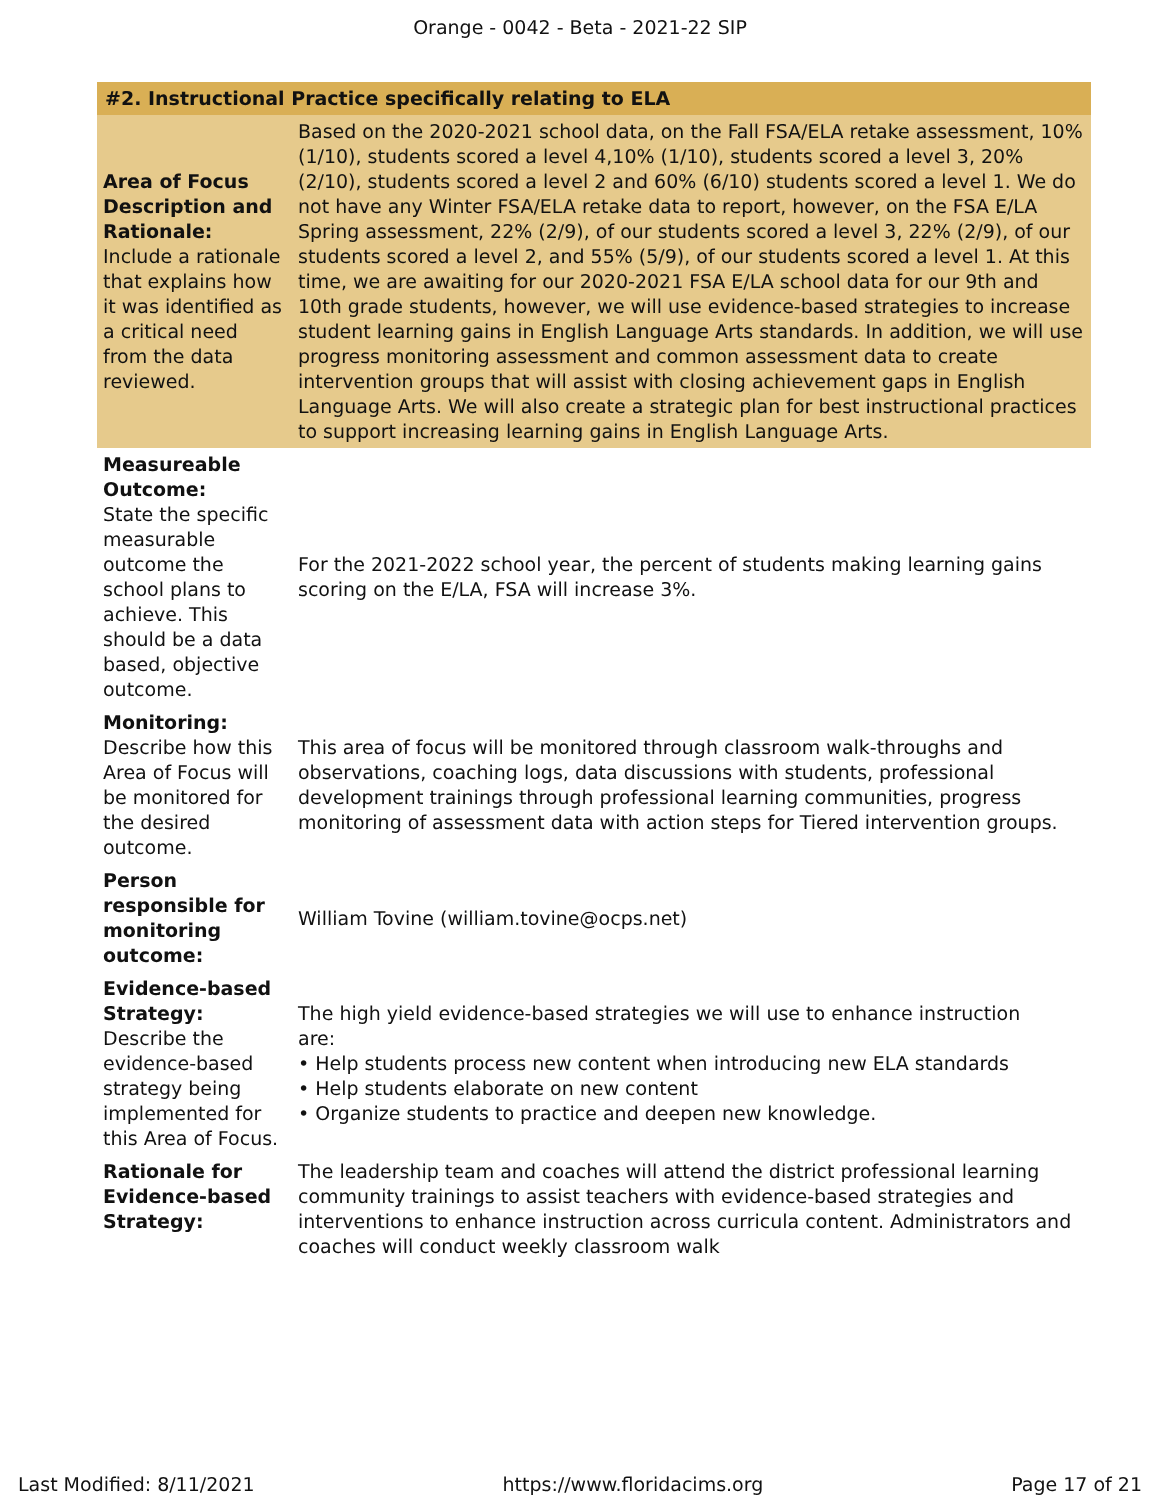Orange - 0042 - Beta - 2021-22 SIP
| #2. Instructional Practice specifically relating to ELA | |
| --- | --- |
| Area of Focus Description and Rationale: Include a rationale that explains how it was identified as a critical need from the data reviewed. | Based on the 2020-2021 school data, on the Fall FSA/ELA retake assessment, 10% (1/10), students scored a level 4,10% (1/10), students scored a level 3, 20% (2/10), students scored a level 2 and 60% (6/10) students scored a level 1. We do not have any Winter FSA/ELA retake data to report, however, on the FSA E/LA Spring assessment, 22% (2/9), of our students scored a level 3, 22% (2/9), of our students scored a level 2, and 55% (5/9), of our students scored a level 1. At this time, we are awaiting for our 2020-2021 FSA E/LA school data for our 9th and 10th grade students, however, we will use evidence-based strategies to increase student learning gains in English Language Arts standards. In addition, we will use progress monitoring assessment and common assessment data to create intervention groups that will assist with closing achievement gaps in English Language Arts. We will also create a strategic plan for best instructional practices to support increasing learning gains in English Language Arts. |
| Measureable Outcome: State the specific measurable outcome the school plans to achieve. This should be a data based, objective outcome. | For the 2021-2022 school year, the percent of students making learning gains scoring on the E/LA, FSA will increase 3%. |
| Monitoring: Describe how this Area of Focus will be monitored for the desired outcome. | This area of focus will be monitored through classroom walk-throughs and observations, coaching logs, data discussions with students, professional development trainings through professional learning communities, progress monitoring of assessment data with action steps for Tiered intervention groups. |
| Person responsible for monitoring outcome: | William Tovine (william.tovine@ocps.net) |
| Evidence-based Strategy: Describe the evidence-based strategy being implemented for this Area of Focus. | The high yield evidence-based strategies we will use to enhance instruction are: • Help students process new content when introducing new ELA standards • Help students elaborate on new content • Organize students to practice and deepen new knowledge. |
| Rationale for Evidence-based Strategy: | The leadership team and coaches will attend the district professional learning community trainings to assist teachers with evidence-based strategies and interventions to enhance instruction across curricula content. Administrators and coaches will conduct weekly classroom walk |
Last Modified: 8/11/2021 https://www.floridacims.org Page 17 of 21